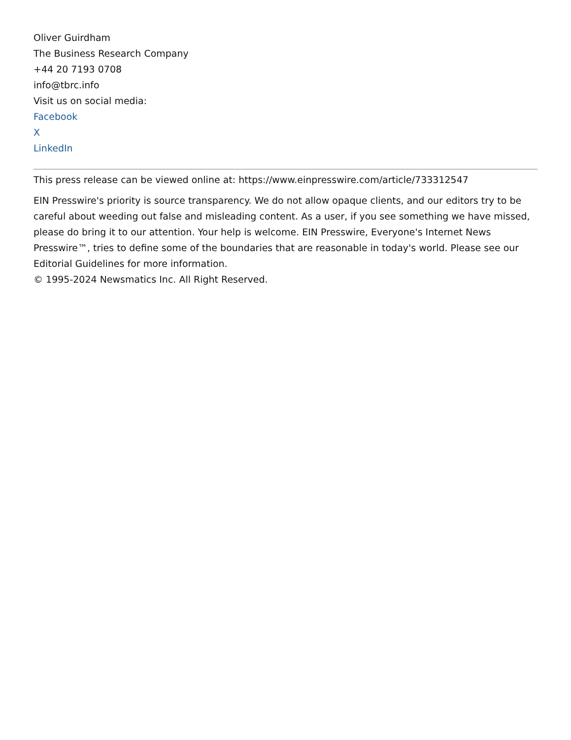Oliver Guirdham
The Business Research Company
+44 20 7193 0708
info@tbrc.info
Visit us on social media:
Facebook
X
LinkedIn
This press release can be viewed online at: https://www.einpresswire.com/article/733312547
EIN Presswire's priority is source transparency. We do not allow opaque clients, and our editors try to be careful about weeding out false and misleading content. As a user, if you see something we have missed, please do bring it to our attention. Your help is welcome. EIN Presswire, Everyone's Internet News Presswire™, tries to define some of the boundaries that are reasonable in today's world. Please see our Editorial Guidelines for more information.
© 1995-2024 Newsmatics Inc. All Right Reserved.